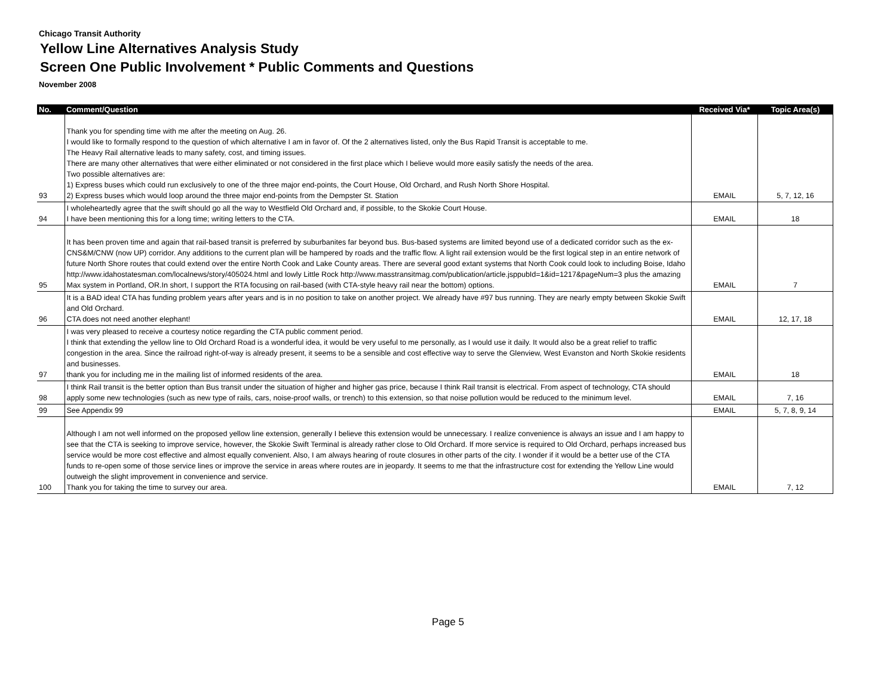Chicago Transit Authority
Yellow Line Alternatives Analysis Study
Screen One Public Involvement * Public Comments and Questions
November 2008
| No. | Comment/Question | Received Via* | Topic Area(s) |
| --- | --- | --- | --- |
| 93 | Thank you for spending time with me after the meeting on Aug. 26. I would like to formally respond to the question of which alternative I am in favor of. Of the 2 alternatives listed, only the Bus Rapid Transit is acceptable to me. The Heavy Rail alternative leads to many safety, cost, and timing issues. There are many other alternatives that were either eliminated or not considered in the first place which I believe would more easily satisfy the needs of the area. Two possible alternatives are: 1) Express buses which could run exclusively to one of the three major end-points, the Court House, Old Orchard, and Rush North Shore Hospital. 2) Express buses which would loop around the three major end-points from the Dempster St. Station | EMAIL | 5, 7, 12, 16 |
| 94 | I wholeheartedly agree that the swift should go all the way to Westfield Old Orchard and, if possible, to the Skokie Court House. I have been mentioning this for a long time; writing letters to the CTA. | EMAIL | 18 |
| 95 | It has been proven time and again that rail-based transit is preferred by suburbanites far beyond bus. Bus-based systems are limited beyond use of a dedicated corridor such as the ex-CNS&M/CNW (now UP) corridor. Any additions to the current plan will be hampered by roads and the traffic flow. A light rail extension would be the first logical step in an entire network of future North Shore routes that could extend over the entire North Cook and Lake County areas. There are several good extant systems that North Cook could look to including Boise, Idaho http://www.idahostatesman.com/localnews/story/405024.html and lowly Little Rock http://www.masstransitmag.com/publication/article.jsppubId=1&id=1217&pageNum=3 plus the amazing Max system in Portland, OR.In short, I support the RTA focusing on rail-based (with CTA-style heavy rail near the bottom) options. | EMAIL | 7 |
| 96 | It is a BAD idea! CTA has funding problem years after years and is in no position to take on another project. We already have #97 bus running. They are nearly empty between Skokie Swift and Old Orchard. CTA does not need another elephant! | EMAIL | 12, 17, 18 |
| 97 | I was very pleased to receive a courtesy notice regarding the CTA public comment period. I think that extending the yellow line to Old Orchard Road is a wonderful idea, it would be very useful to me personally, as I would use it daily. It would also be a great relief to traffic congestion in the area. Since the railroad right-of-way is already present, it seems to be a sensible and cost effective way to serve the Glenview, West Evanston and North Skokie residents and businesses. thank you for including me in the mailing list of informed residents of the area. | EMAIL | 18 |
| 98 | I think Rail transit is the better option than Bus transit under the situation of higher and higher gas price, because I think Rail transit is electrical. From aspect of technology, CTA should apply some new technologies (such as new type of rails, cars, noise-proof walls, or trench) to this extension, so that noise pollution would be reduced to the minimum level. | EMAIL | 7, 16 |
| 99 | See Appendix 99 | EMAIL | 5, 7, 8, 9, 14 |
| 100 | Although I am not well informed on the proposed yellow line extension, generally I believe this extension would be unnecessary. I realize convenience is always an issue and I am happy to see that the CTA is seeking to improve service, however, the Skokie Swift Terminal is already rather close to Old Orchard. If more service is required to Old Orchard, perhaps increased bus service would be more cost effective and almost equally convenient. Also, I am always hearing of route closures in other parts of the city. I wonder if it would be a better use of the CTA funds to re-open some of those service lines or improve the service in areas where routes are in jeopardy. It seems to me that the infrastructure cost for extending the Yellow Line would outweigh the slight improvement in convenience and service. Thank you for taking the time to survey our area. | EMAIL | 7, 12 |
Page 5